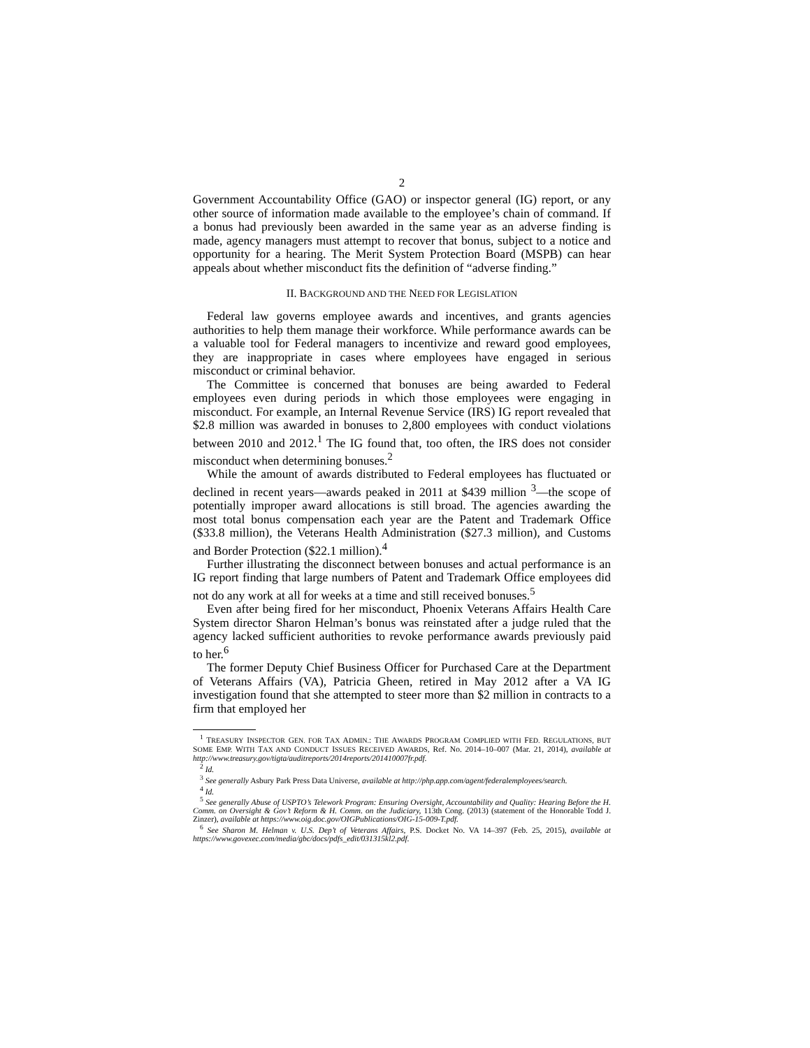2
Government Accountability Office (GAO) or inspector general (IG) report, or any other source of information made available to the employee’s chain of command. If a bonus had previously been awarded in the same year as an adverse finding is made, agency managers must attempt to recover that bonus, subject to a notice and opportunity for a hearing. The Merit System Protection Board (MSPB) can hear appeals about whether misconduct fits the definition of “adverse finding.”
II. BACKGROUND AND THE NEED FOR LEGISLATION
Federal law governs employee awards and incentives, and grants agencies authorities to help them manage their workforce. While performance awards can be a valuable tool for Federal managers to incentivize and reward good employees, they are inappropriate in cases where employees have engaged in serious misconduct or criminal behavior.
The Committee is concerned that bonuses are being awarded to Federal employees even during periods in which those employees were engaging in misconduct. For example, an Internal Revenue Service (IRS) IG report revealed that $2.8 million was awarded in bonuses to 2,800 employees with conduct violations between 2010 and 2012.<sup>1</sup> The IG found that, too often, the IRS does not consider misconduct when determining bonuses.<sup>2</sup>
While the amount of awards distributed to Federal employees has fluctuated or declined in recent years—awards peaked in 2011 at $439 million <sup>3</sup>—the scope of potentially improper award allocations is still broad. The agencies awarding the most total bonus compensation each year are the Patent and Trademark Office ($33.8 million), the Veterans Health Administration ($27.3 million), and Customs and Border Protection ($22.1 million).<sup>4</sup>
Further illustrating the disconnect between bonuses and actual performance is an IG report finding that large numbers of Patent and Trademark Office employees did not do any work at all for weeks at a time and still received bonuses.<sup>5</sup>
Even after being fired for her misconduct, Phoenix Veterans Affairs Health Care System director Sharon Helman’s bonus was reinstated after a judge ruled that the agency lacked sufficient authorities to revoke performance awards previously paid to her.<sup>6</sup>
The former Deputy Chief Business Officer for Purchased Care at the Department of Veterans Affairs (VA), Patricia Gheen, retired in May 2012 after a VA IG investigation found that she attempted to steer more than $2 million in contracts to a firm that employed her
<sup>1</sup> TREASURY INSPECTOR GEN. FOR TAX ADMIN.: THE AWARDS PROGRAM COMPLIED WITH FED. REGULATIONS, BUT SOME EMP. WITH TAX AND CONDUCT ISSUES RECEIVED AWARDS, Ref. No. 2014–10–007 (Mar. 21, 2014), available at http://www.treasury.gov/tigta/auditreports/2014reports/201410007fr.pdf.
<sup>2</sup> Id.
<sup>3</sup> See generally Asbury Park Press Data Universe, available at http://php.app.com/agent/federalemployees/search.
<sup>4</sup> Id.
<sup>5</sup> See generally Abuse of USPTO’s Telework Program: Ensuring Oversight, Accountability and Quality: Hearing Before the H. Comm. on Oversight & Gov’t Reform & H. Comm. on the Judiciary, 113th Cong. (2013) (statement of the Honorable Todd J. Zinzer), available at https://www.oig.doc.gov/OIGPublications/OIG-15-009-T.pdf.
<sup>6</sup> See Sharon M. Helman v. U.S. Dep’t of Veterans Affairs, P.S. Docket No. VA 14–397 (Feb. 25, 2015), available at https://www.govexec.com/media/gbc/docs/pdfs_edit/031315kl2.pdf.